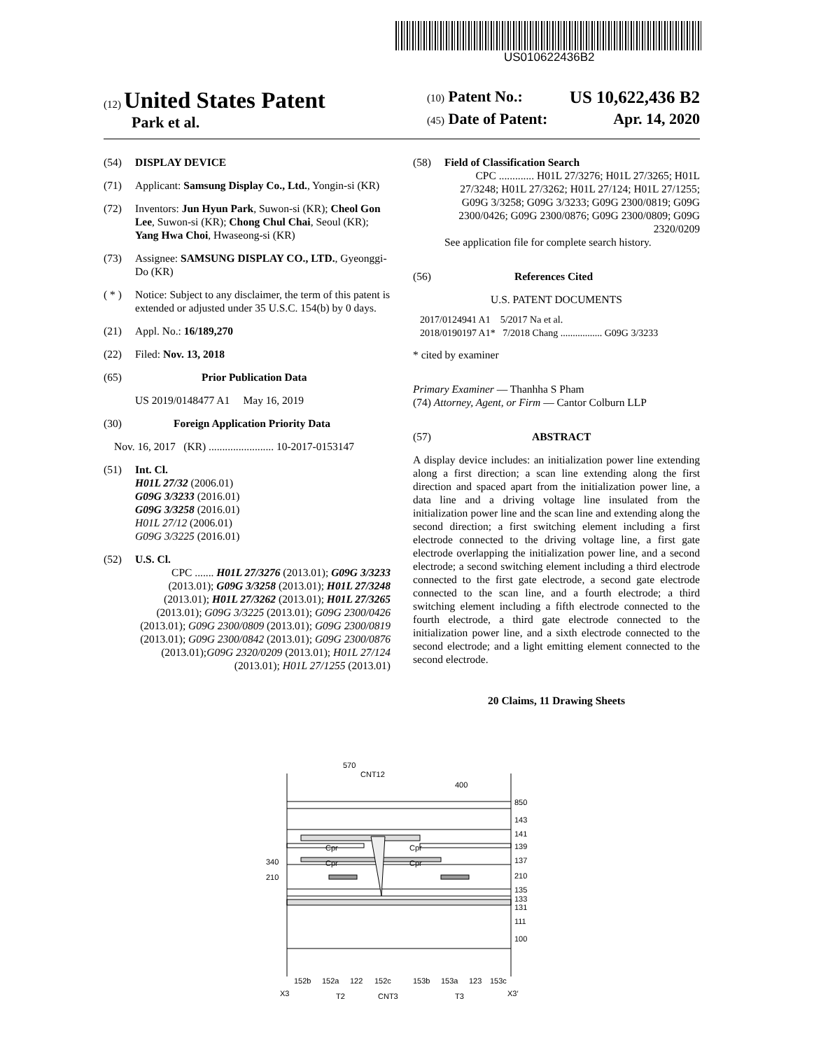US010622436B2
(12) United States Patent
Park et al.
(10) Patent No.: US 10,622,436 B2
(45) Date of Patent: Apr. 14, 2020
(54) DISPLAY DEVICE
(71) Applicant: Samsung Display Co., Ltd., Yongin-si (KR)
(72) Inventors: Jun Hyun Park, Suwon-si (KR); Cheol Gon Lee, Suwon-si (KR); Chong Chul Chai, Seoul (KR); Yang Hwa Choi, Hwaseong-si (KR)
(73) Assignee: SAMSUNG DISPLAY CO., LTD., Gyeonggi-Do (KR)
( * ) Notice: Subject to any disclaimer, the term of this patent is extended or adjusted under 35 U.S.C. 154(b) by 0 days.
(21) Appl. No.: 16/189,270
(22) Filed: Nov. 13, 2018
(65) Prior Publication Data
US 2019/0148477 A1 May 16, 2019
(30) Foreign Application Priority Data
Nov. 16, 2017 (KR) ........................ 10-2017-0153147
(51) Int. Cl.
H01L 27/32 (2006.01)
G09G 3/3233 (2016.01)
G09G 3/3258 (2016.01)
H01L 27/12 (2006.01)
G09G 3/3225 (2016.01)
(52) U.S. Cl.
CPC ....... H01L 27/3276 (2013.01); G09G 3/3233 (2013.01); G09G 3/3258 (2013.01); H01L 27/3248 (2013.01); H01L 27/3262 (2013.01); H01L 27/3265 (2013.01); G09G 3/3225 (2013.01); G09G 2300/0426 (2013.01); G09G 2300/0809 (2013.01); G09G 2300/0819 (2013.01); G09G 2300/0842 (2013.01); G09G 2300/0876 (2013.01);G09G 2320/0209 (2013.01); H01L 27/124 (2013.01); H01L 27/1255 (2013.01)
(58) Field of Classification Search
CPC ............. H01L 27/3276; H01L 27/3265; H01L 27/3248; H01L 27/3262; H01L 27/124; H01L 27/1255; G09G 3/3258; G09G 3/3233; G09G 2300/0819; G09G 2300/0426; G09G 2300/0876; G09G 2300/0809; G09G 2320/0209
See application file for complete search history.
(56) References Cited
U.S. PATENT DOCUMENTS
2017/0124941 A1 5/2017 Na et al.
2018/0190197 A1* 7/2018 Chang ................. G09G 3/3233
* cited by examiner
Primary Examiner — Thanhha S Pham
(74) Attorney, Agent, or Firm — Cantor Colburn LLP
(57) ABSTRACT
A display device includes: an initialization power line extending along a first direction; a scan line extending along the first direction and spaced apart from the initialization power line, a data line and a driving voltage line insulated from the initialization power line and the scan line and extending along the second direction; a first switching element including a first electrode connected to the driving voltage line, a first gate electrode overlapping the initialization power line, and a second electrode; a second switching element including a third electrode connected to the first gate electrode, a second gate electrode connected to the scan line, and a fourth electrode; a third switching element including a fifth electrode connected to the fourth electrode, a third gate electrode connected to the initialization power line, and a sixth electrode connected to the second electrode; and a light emitting element connected to the second electrode.
20 Claims, 11 Drawing Sheets
570
CNT12
400
850
143
141
139
137
210
135
133
131
111
100
340
210
152b
152a
122
152c
153b
153a
123
153c
X3
T2
CNT3
T3
X3′
Cpr
Cpr
Cpr
Cpr